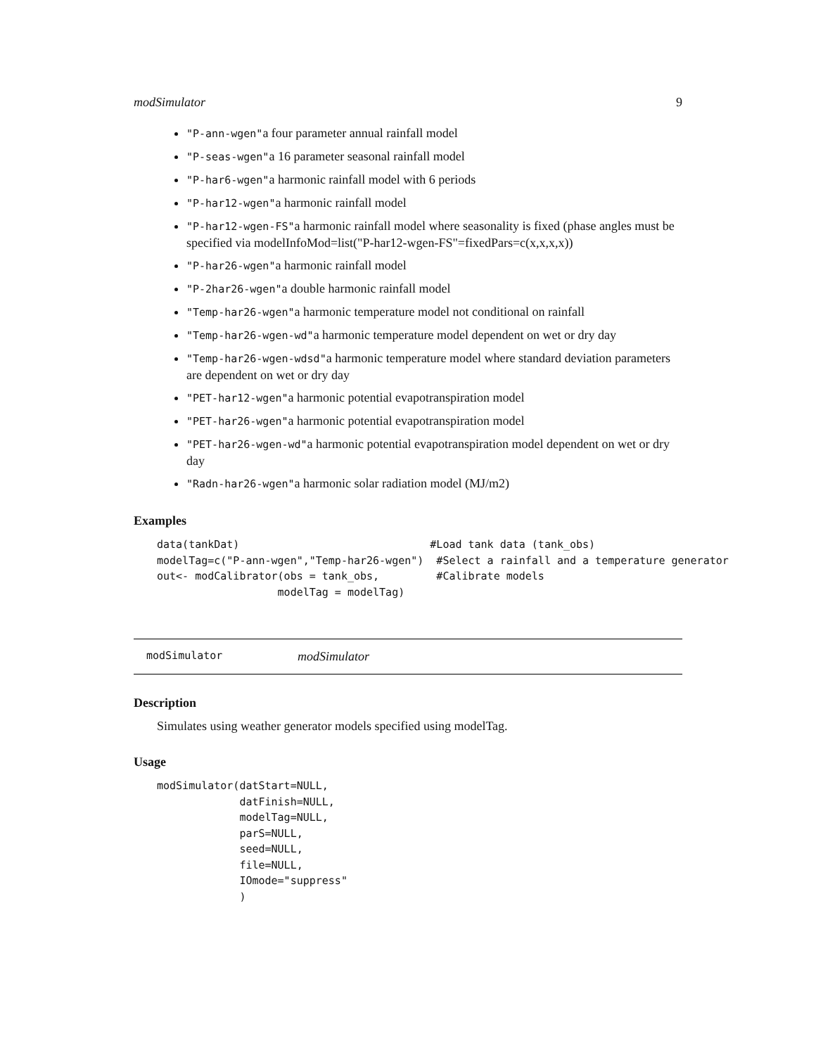modSimulator 9
"P-ann-wgen"a four parameter annual rainfall model
"P-seas-wgen"a 16 parameter seasonal rainfall model
"P-har6-wgen"a harmonic rainfall model with 6 periods
"P-har12-wgen"a harmonic rainfall model
"P-har12-wgen-FS"a harmonic rainfall model where seasonality is fixed (phase angles must be specified via modelInfoMod=list("P-har12-wgen-FS"=fixedPars=c(x,x,x,x))
"P-har26-wgen"a harmonic rainfall model
"P-2har26-wgen"a double harmonic rainfall model
"Temp-har26-wgen"a harmonic temperature model not conditional on rainfall
"Temp-har26-wgen-wd"a harmonic temperature model dependent on wet or dry day
"Temp-har26-wgen-wdsd"a harmonic temperature model where standard deviation parameters are dependent on wet or dry day
"PET-har12-wgen"a harmonic potential evapotranspiration model
"PET-har26-wgen"a harmonic potential evapotranspiration model
"PET-har26-wgen-wd"a harmonic potential evapotranspiration model dependent on wet or dry day
"Radn-har26-wgen"a harmonic solar radiation model (MJ/m2)
Examples
data(tankDat)                              #Load tank data (tank_obs)
modelTag=c("P-ann-wgen","Temp-har26-wgen")  #Select a rainfall and a temperature generator
out<- modCalibrator(obs = tank_obs,         #Calibrate models
                   modelTag = modelTag)
modSimulator modSimulator
Description
Simulates using weather generator models specified using modelTag.
Usage
modSimulator(datStart=NULL,
             datFinish=NULL,
             modelTag=NULL,
             parS=NULL,
             seed=NULL,
             file=NULL,
             IOmode="suppress"
             )